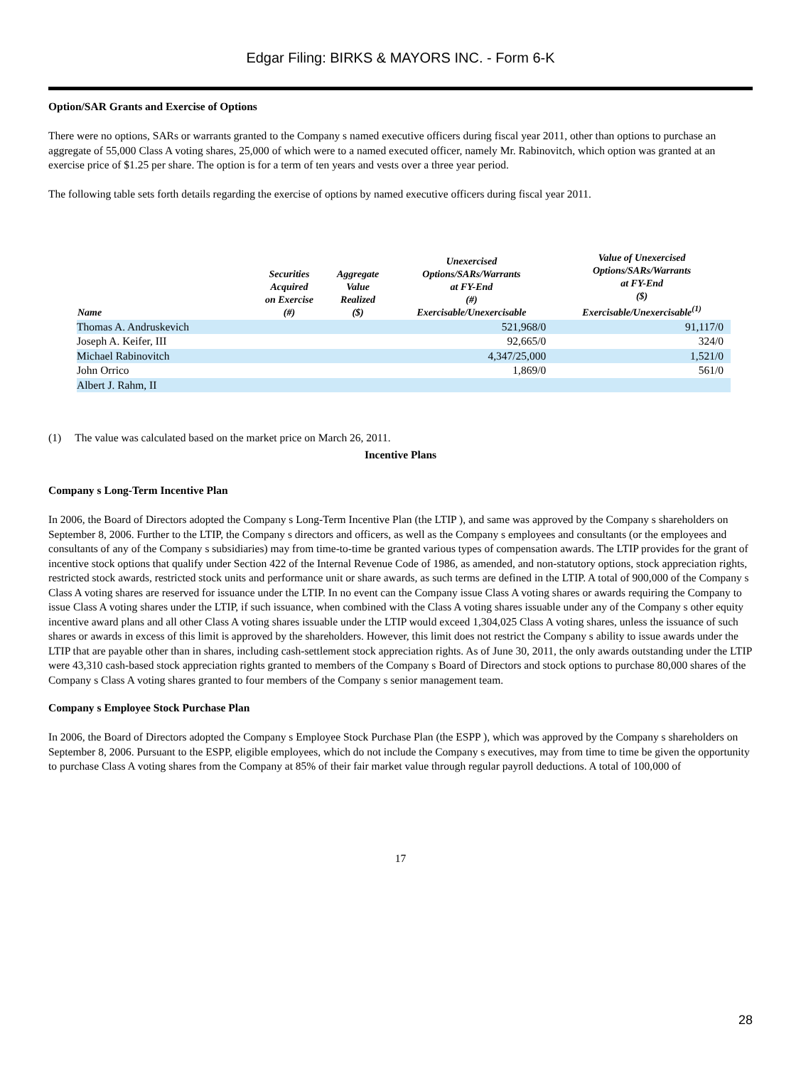Edgar Filing: BIRKS & MAYORS INC. - Form 6-K
Option/SAR Grants and Exercise of Options
There were no options, SARs or warrants granted to the Company s named executive officers during fiscal year 2011, other than options to purchase an aggregate of 55,000 Class A voting shares, 25,000 of which were to a named executed officer, namely Mr. Rabinovitch, which option was granted at an exercise price of $1.25 per share. The option is for a term of ten years and vests over a three year period.
The following table sets forth details regarding the exercise of options by named executive officers during fiscal year 2011.
| Name | Securities Acquired on Exercise (#) | Aggregate Value Realized ($) | Unexercised Options/SARs/Warrants at FY-End (#) Exercisable/Unexercisable | Value of Unexercised Options/SARs/Warrants at FY-End ($) Exercisable/Unexercisable<sup>(1)</sup> |
| --- | --- | --- | --- | --- |
| Thomas A. Andruskevich | | | 521,968/0 | 91,117/0 |
| Joseph A. Keifer, III | | | 92,665/0 | 324/0 |
| Michael Rabinovitch | | | 4,347/25,000 | 1,521/0 |
| John Orrico | | | 1,869/0 | 561/0 |
| Albert J. Rahm, II | | | | |
(1) The value was calculated based on the market price on March 26, 2011.
Incentive Plans
Company s Long-Term Incentive Plan
In 2006, the Board of Directors adopted the Company s Long-Term Incentive Plan (the LTIP ), and same was approved by the Company s shareholders on September 8, 2006. Further to the LTIP, the Company s directors and officers, as well as the Company s employees and consultants (or the employees and consultants of any of the Company s subsidiaries) may from time-to-time be granted various types of compensation awards. The LTIP provides for the grant of incentive stock options that qualify under Section 422 of the Internal Revenue Code of 1986, as amended, and non-statutory options, stock appreciation rights, restricted stock awards, restricted stock units and performance unit or share awards, as such terms are defined in the LTIP. A total of 900,000 of the Company s Class A voting shares are reserved for issuance under the LTIP. In no event can the Company issue Class A voting shares or awards requiring the Company to issue Class A voting shares under the LTIP, if such issuance, when combined with the Class A voting shares issuable under any of the Company s other equity incentive award plans and all other Class A voting shares issuable under the LTIP would exceed 1,304,025 Class A voting shares, unless the issuance of such shares or awards in excess of this limit is approved by the shareholders. However, this limit does not restrict the Company s ability to issue awards under the LTIP that are payable other than in shares, including cash-settlement stock appreciation rights. As of June 30, 2011, the only awards outstanding under the LTIP were 43,310 cash-based stock appreciation rights granted to members of the Company s Board of Directors and stock options to purchase 80,000 shares of the Company s Class A voting shares granted to four members of the Company s senior management team.
Company s Employee Stock Purchase Plan
In 2006, the Board of Directors adopted the Company s Employee Stock Purchase Plan (the ESPP ), which was approved by the Company s shareholders on September 8, 2006. Pursuant to the ESPP, eligible employees, which do not include the Company s executives, may from time to time be given the opportunity to purchase Class A voting shares from the Company at 85% of their fair market value through regular payroll deductions. A total of 100,000 of
17
28